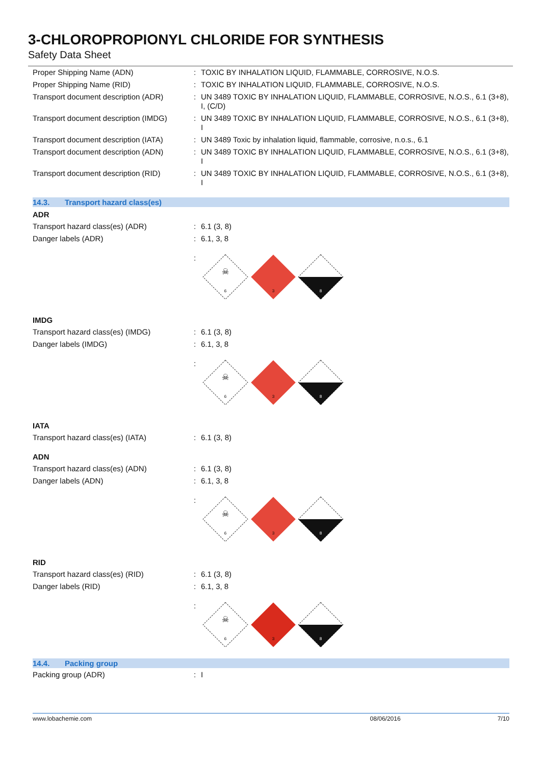3-CHLOROPROPIONYL CHLORIDE FOR SYNTHESIS
Safety Data Sheet
Proper Shipping Name (ADN) :
TOXIC BY INHALATION LIQUID, FLAMMABLE, CORROSIVE, N.O.S.
Proper Shipping Name (RID) :
TOXIC BY INHALATION LIQUID, FLAMMABLE, CORROSIVE, N.O.S.
Transport document description (ADR)
:
UN 3489 TOXIC BY INHALATION LIQUID, FLAMMABLE, CORROSIVE, N.O.S., 6.1 (3+8), I, (C/D)
Transport document description (IMDG)
:
UN 3489 TOXIC BY INHALATION LIQUID, FLAMMABLE, CORROSIVE, N.O.S., 6.1 (3+8), I
Transport document description (IATA)
:
UN 3489 Toxic by inhalation liquid, flammable, corrosive, n.o.s., 6.1
Transport document description (ADN)
:
UN 3489 TOXIC BY INHALATION LIQUID, FLAMMABLE, CORROSIVE, N.O.S., 6.1 (3+8), I
Transport document description (RID)
:
UN 3489 TOXIC BY INHALATION LIQUID, FLAMMABLE, CORROSIVE, N.O.S., 6.1 (3+8), I
14.3. Transport hazard class(es)
ADR
Transport hazard class(es) (ADR) :
6.1 (3, 8)
Danger labels (ADR) :
6.1, 3, 8
:
6
☠
3
8
IMDG
Transport hazard class(es) (IMDG) :
6.1 (3, 8)
Danger labels (IMDG) :
6.1, 3, 8
:
6
☠
3
8
IATA
Transport hazard class(es) (IATA) :
6.1 (3, 8)
ADN
Transport hazard class(es) (ADN) :
6.1 (3, 8)
Danger labels (ADN) :
6.1, 3, 8
:
6
☠
3
8
RID
Transport hazard class(es) (RID) :
6.1 (3, 8)
Danger labels (RID) :
6.1, 3, 8
:
6
☠
3
8
14.4. Packing group
Packing group (ADR) :
I
www.lobachemie.com 08/06/2016 7/10